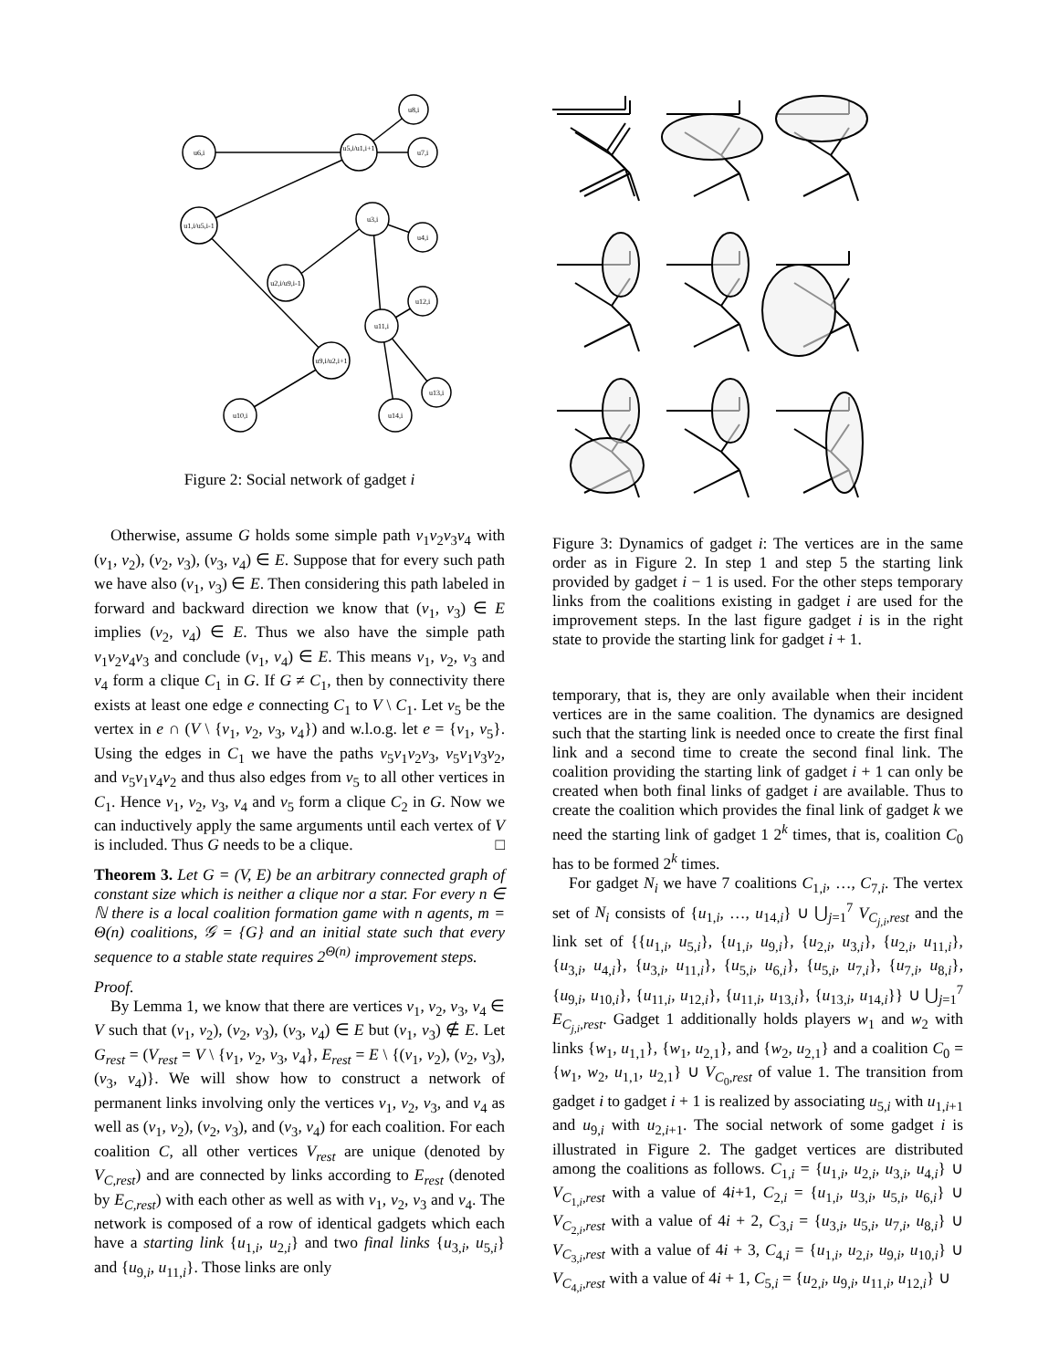u6,i
u5,i/u1,i+1
u8,i
u7,i
u1,i/u5,i-1
u3,i
u4,i
u2,i/u9,i-1
u12,i
u11,i
u9,i/u2,i+1
u13,i
u10,i
u14,i
Figure 2: Social network of gadget i
Otherwise, assume G holds some simple path v<sub>1</sub>v<sub>2</sub>v<sub>3</sub>v<sub>4</sub> with (v<sub>1</sub>, v<sub>2</sub>), (v<sub>2</sub>, v<sub>3</sub>), (v<sub>3</sub>, v<sub>4</sub>) ∈ E. Suppose that for every such path we have also (v<sub>1</sub>, v<sub>3</sub>) ∈ E. Then considering this path labeled in forward and backward direction we know that (v<sub>1</sub>, v<sub>3</sub>) ∈ E implies (v<sub>2</sub>, v<sub>4</sub>) ∈ E. Thus we also have the simple path v<sub>1</sub>v<sub>2</sub>v<sub>4</sub>v<sub>3</sub> and conclude (v<sub>1</sub>, v<sub>4</sub>) ∈ E. This means v<sub>1</sub>, v<sub>2</sub>, v<sub>3</sub> and v<sub>4</sub> form a clique C<sub>1</sub> in G. If G ≠ C<sub>1</sub>, then by connectivity there exists at least one edge e connecting C<sub>1</sub> to V \ C<sub>1</sub>. Let v<sub>5</sub> be the vertex in e ∩ (V \ {v<sub>1</sub>, v<sub>2</sub>, v<sub>3</sub>, v<sub>4</sub>}) and w.l.o.g. let e = {v<sub>1</sub>, v<sub>5</sub>}. Using the edges in C<sub>1</sub> we have the paths v<sub>5</sub>v<sub>1</sub>v<sub>2</sub>v<sub>3</sub>, v<sub>5</sub>v<sub>1</sub>v<sub>3</sub>v<sub>2</sub>, and v<sub>5</sub>v<sub>1</sub>v<sub>4</sub>v<sub>2</sub> and thus also edges from v<sub>5</sub> to all other vertices in C<sub>1</sub>. Hence v<sub>1</sub>, v<sub>2</sub>, v<sub>3</sub>, v<sub>4</sub> and v<sub>5</sub> form a clique C<sub>2</sub> in G. Now we can inductively apply the same arguments until each vertex of V is included. Thus G needs to be a clique. □
Theorem 3. Let G = (V, E) be an arbitrary connected graph of constant size which is neither a clique nor a star. For every n ∈ ℕ there is a local coalition formation game with n agents, m = Θ(n) coalitions, 𝒢 = {G} and an initial state such that every sequence to a stable state requires 2<sup>Θ(n)</sup> improvement steps.
Proof.
By Lemma 1, we know that there are vertices v<sub>1</sub>, v<sub>2</sub>, v<sub>3</sub>, v<sub>4</sub> ∈ V such that (v<sub>1</sub>, v<sub>2</sub>), (v<sub>2</sub>, v<sub>3</sub>), (v<sub>3</sub>, v<sub>4</sub>) ∈ E but (v<sub>1</sub>, v<sub>3</sub>) ∉ E. Let G<sub>rest</sub> = (V<sub>rest</sub> = V \ {v<sub>1</sub>, v<sub>2</sub>, v<sub>3</sub>, v<sub>4</sub>}, E<sub>rest</sub> = E \ {(v<sub>1</sub>, v<sub>2</sub>), (v<sub>2</sub>, v<sub>3</sub>), (v<sub>3</sub>, v<sub>4</sub>)}. We will show how to construct a network of permanent links involving only the vertices v<sub>1</sub>, v<sub>2</sub>, v<sub>3</sub>, and v<sub>4</sub> as well as (v<sub>1</sub>, v<sub>2</sub>), (v<sub>2</sub>, v<sub>3</sub>), and (v<sub>3</sub>, v<sub>4</sub>) for each coalition. For each coalition C, all other vertices V<sub>rest</sub> are unique (denoted by V<sub>C,rest</sub>) and are connected by links according to E<sub>rest</sub> (denoted by E<sub>C,rest</sub>) with each other as well as with v<sub>1</sub>, v<sub>2</sub>, v<sub>3</sub> and v<sub>4</sub>. The network is composed of a row of identical gadgets which each have a starting link {u<sub>1,i</sub>, u<sub>2,i</sub>} and two final links {u<sub>3,i</sub>, u<sub>5,i</sub>} and {u<sub>9,i</sub>, u<sub>11,i</sub>}. Those links are only
Figure 3: Dynamics of gadget i: The vertices are in the same order as in Figure 2. In step 1 and step 5 the starting link provided by gadget i − 1 is used. For the other steps temporary links from the coalitions existing in gadget i are used for the improvement steps. In the last figure gadget i is in the right state to provide the starting link for gadget i + 1.
temporary, that is, they are only available when their incident vertices are in the same coalition. The dynamics are designed such that the starting link is needed once to create the first final link and a second time to create the second final link. The coalition providing the starting link of gadget i + 1 can only be created when both final links of gadget i are available. Thus to create the coalition which provides the final link of gadget k we need the starting link of gadget 1 2<sup>k</sup> times, that is, coalition C<sub>0</sub> has to be formed 2<sup>k</sup> times.
For gadget N<sub>i</sub> we have 7 coalitions C<sub>1,i</sub>, …, C<sub>7,i</sub>. The vertex set of N<sub>i</sub> consists of {u<sub>1,i</sub>, …, u<sub>14,i</sub>} ∪ ⋃<sub>j=1</sub><sup>7</sup> V<sub>C<sub>j,i</sub>,rest</sub> and the link set of {{u<sub>1,i</sub>, u<sub>5,i</sub>}, {u<sub>1,i</sub>, u<sub>9,i</sub>}, {u<sub>2,i</sub>, u<sub>3,i</sub>}, {u<sub>2,i</sub>, u<sub>11,i</sub>}, {u<sub>3,i</sub>, u<sub>4,i</sub>}, {u<sub>3,i</sub>, u<sub>11,i</sub>}, {u<sub>5,i</sub>, u<sub>6,i</sub>}, {u<sub>5,i</sub>, u<sub>7,i</sub>}, {u<sub>7,i</sub>, u<sub>8,i</sub>}, {u<sub>9,i</sub>, u<sub>10,i</sub>}, {u<sub>11,i</sub>, u<sub>12,i</sub>}, {u<sub>11,i</sub>, u<sub>13,i</sub>}, {u<sub>13,i</sub>, u<sub>14,i</sub>}} ∪ ⋃<sub>j=1</sub><sup>7</sup> E<sub>C<sub>j,i</sub>,rest</sub>. Gadget 1 additionally holds players w<sub>1</sub> and w<sub>2</sub> with links {w<sub>1</sub>, u<sub>1,1</sub>}, {w<sub>1</sub>, u<sub>2,1</sub>}, and {w<sub>2</sub>, u<sub>2,1</sub>} and a coalition C<sub>0</sub> = {w<sub>1</sub>, w<sub>2</sub>, u<sub>1,1</sub>, u<sub>2,1</sub>} ∪ V<sub>C<sub>0</sub>,rest</sub> of value 1. The transition from gadget i to gadget i + 1 is realized by associating u<sub>5,i</sub> with u<sub>1,i+1</sub> and u<sub>9,i</sub> with u<sub>2,i+1</sub>. The social network of some gadget i is illustrated in Figure 2. The gadget vertices are distributed among the coalitions as follows. C<sub>1,i</sub> = {u<sub>1,i</sub>, u<sub>2,i</sub>, u<sub>3,i</sub>, u<sub>4,i</sub>} ∪ V<sub>C<sub>1,i</sub>,rest</sub> with a value of 4i+1, C<sub>2,i</sub> = {u<sub>1,i</sub>, u<sub>3,i</sub>, u<sub>5,i</sub>, u<sub>6,i</sub>} ∪ V<sub>C<sub>2,i</sub>,rest</sub> with a value of 4i + 2, C<sub>3,i</sub> = {u<sub>3,i</sub>, u<sub>5,i</sub>, u<sub>7,i</sub>, u<sub>8,i</sub>} ∪ V<sub>C<sub>3,i</sub>,rest</sub> with a value of 4i + 3, C<sub>4,i</sub> = {u<sub>1,i</sub>, u<sub>2,i</sub>, u<sub>9,i</sub>, u<sub>10,i</sub>} ∪ V<sub>C<sub>4,i</sub>,rest</sub> with a value of 4i + 1, C<sub>5,i</sub> = {u<sub>2,i</sub>, u<sub>9,i</sub>, u<sub>11,i</sub>, u<sub>12,i</sub>} ∪